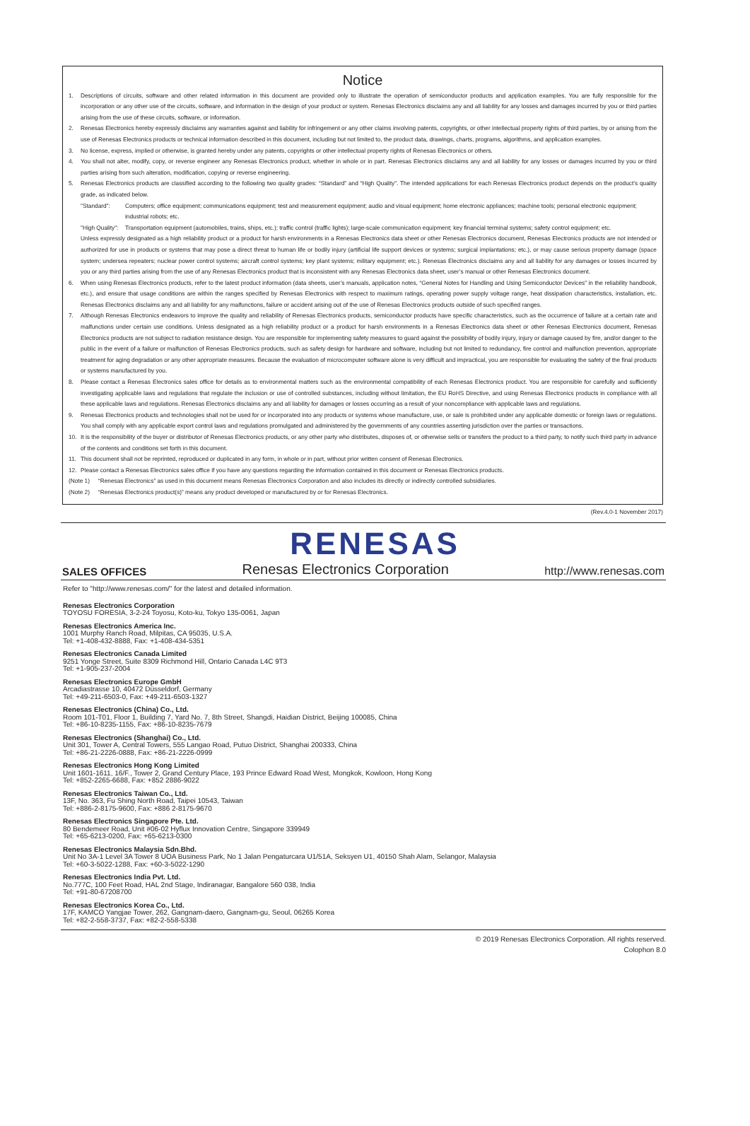Notice
1. Descriptions of circuits, software and other related information in this document are provided only to illustrate the operation of semiconductor products and application examples. You are fully responsible for the incorporation or any other use of the circuits, software, and information in the design of your product or system. Renesas Electronics disclaims any and all liability for any losses and damages incurred by you or third parties arising from the use of these circuits, software, or information.
2. Renesas Electronics hereby expressly disclaims any warranties against and liability for infringement or any other claims involving patents, copyrights, or other intellectual property rights of third parties, by or arising from the use of Renesas Electronics products or technical information described in this document, including but not limited to, the product data, drawings, charts, programs, algorithms, and application examples.
3. No license, express, implied or otherwise, is granted hereby under any patents, copyrights or other intellectual property rights of Renesas Electronics or others.
4. You shall not alter, modify, copy, or reverse engineer any Renesas Electronics product, whether in whole or in part. Renesas Electronics disclaims any and all liability for any losses or damages incurred by you or third parties arising from such alteration, modification, copying or reverse engineering.
5. Renesas Electronics products are classified according to the following two quality grades: “Standard” and “High Quality”. The intended applications for each Renesas Electronics product depends on the product’s quality grade, as indicated below.
"Standard": Computers; office equipment; communications equipment; test and measurement equipment; audio and visual equipment; home electronic appliances; machine tools; personal electronic equipment; industrial robots; etc.
"High Quality": Transportation equipment (automobiles, trains, ships, etc.); traffic control (traffic lights); large-scale communication equipment; key financial terminal systems; safety control equipment; etc.
Unless expressly designated as a high reliability product or a product for harsh environments in a Renesas Electronics data sheet or other Renesas Electronics document, Renesas Electronics products are not intended or authorized for use in products or systems that may pose a direct threat to human life or bodily injury (artificial life support devices or systems; surgical implantations; etc.), or may cause serious property damage (space system; undersea repeaters; nuclear power control systems; aircraft control systems; key plant systems; military equipment; etc.). Renesas Electronics disclaims any and all liability for any damages or losses incurred by you or any third parties arising from the use of any Renesas Electronics product that is inconsistent with any Renesas Electronics data sheet, user’s manual or other Renesas Electronics document.
6. When using Renesas Electronics products, refer to the latest product information (data sheets, user’s manuals, application notes, “General Notes for Handling and Using Semiconductor Devices” in the reliability handbook, etc.), and ensure that usage conditions are within the ranges specified by Renesas Electronics with respect to maximum ratings, operating power supply voltage range, heat dissipation characteristics, installation, etc. Renesas Electronics disclaims any and all liability for any malfunctions, failure or accident arising out of the use of Renesas Electronics products outside of such specified ranges.
7. Although Renesas Electronics endeavors to improve the quality and reliability of Renesas Electronics products, semiconductor products have specific characteristics, such as the occurrence of failure at a certain rate and malfunctions under certain use conditions. Unless designated as a high reliability product or a product for harsh environments in a Renesas Electronics data sheet or other Renesas Electronics document, Renesas Electronics products are not subject to radiation resistance design. You are responsible for implementing safety measures to guard against the possibility of bodily injury, injury or damage caused by fire, and/or danger to the public in the event of a failure or malfunction of Renesas Electronics products, such as safety design for hardware and software, including but not limited to redundancy, fire control and malfunction prevention, appropriate treatment for aging degradation or any other appropriate measures. Because the evaluation of microcomputer software alone is very difficult and impractical, you are responsible for evaluating the safety of the final products or systems manufactured by you.
8. Please contact a Renesas Electronics sales office for details as to environmental matters such as the environmental compatibility of each Renesas Electronics product. You are responsible for carefully and sufficiently investigating applicable laws and regulations that regulate the inclusion or use of controlled substances, including without limitation, the EU RoHS Directive, and using Renesas Electronics products in compliance with all these applicable laws and regulations. Renesas Electronics disclaims any and all liability for damages or losses occurring as a result of your noncompliance with applicable laws and regulations.
9. Renesas Electronics products and technologies shall not be used for or incorporated into any products or systems whose manufacture, use, or sale is prohibited under any applicable domestic or foreign laws or regulations. You shall comply with any applicable export control laws and regulations promulgated and administered by the governments of any countries asserting jurisdiction over the parties or transactions.
10. It is the responsibility of the buyer or distributor of Renesas Electronics products, or any other party who distributes, disposes of, or otherwise sells or transfers the product to a third party, to notify such third party in advance of the contents and conditions set forth in this document.
11. This document shall not be reprinted, reproduced or duplicated in any form, in whole or in part, without prior written consent of Renesas Electronics.
12. Please contact a Renesas Electronics sales office if you have any questions regarding the information contained in this document or Renesas Electronics products.
(Note 1) “Renesas Electronics” as used in this document means Renesas Electronics Corporation and also includes its directly or indirectly controlled subsidiaries.
(Note 2) “Renesas Electronics product(s)” means any product developed or manufactured by or for Renesas Electronics.
(Rev.4.0-1 November 2017)
RENESAS
SALES OFFICES Renesas Electronics Corporation http://www.renesas.com
Refer to "http://www.renesas.com/" for the latest and detailed information.
Renesas Electronics Corporation
TOYOSU FORESIA, 3-2-24 Toyosu, Koto-ku, Tokyo 135-0061, Japan
Renesas Electronics America Inc.
1001 Murphy Ranch Road, Milpitas, CA 95035, U.S.A.
Tel: +1-408-432-8888, Fax: +1-408-434-5351
Renesas Electronics Canada Limited
9251 Yonge Street, Suite 8309 Richmond Hill, Ontario Canada L4C 9T3
Tel: +1-905-237-2004
Renesas Electronics Europe GmbH
Arcadiastrasse 10, 40472 Düsseldorf, Germany
Tel: +49-211-6503-0, Fax: +49-211-6503-1327
Renesas Electronics (China) Co., Ltd.
Room 101-T01, Floor 1, Building 7, Yard No. 7, 8th Street, Shangdi, Haidian District, Beijing 100085, China
Tel: +86-10-8235-1155, Fax: +86-10-8235-7679
Renesas Electronics (Shanghai) Co., Ltd.
Unit 301, Tower A, Central Towers, 555 Langao Road, Putuo District, Shanghai 200333, China
Tel: +86-21-2226-0888, Fax: +86-21-2226-0999
Renesas Electronics Hong Kong Limited
Unit 1601-1611, 16/F., Tower 2, Grand Century Place, 193 Prince Edward Road West, Mongkok, Kowloon, Hong Kong
Tel: +852-2265-6688, Fax: +852 2886-9022
Renesas Electronics Taiwan Co., Ltd.
13F, No. 363, Fu Shing North Road, Taipei 10543, Taiwan
Tel: +886-2-8175-9600, Fax: +886 2-8175-9670
Renesas Electronics Singapore Pte. Ltd.
80 Bendemeer Road, Unit #06-02 Hyflux Innovation Centre, Singapore 339949
Tel: +65-6213-0200, Fax: +65-6213-0300
Renesas Electronics Malaysia Sdn.Bhd.
Unit No 3A-1 Level 3A Tower 8 UOA Business Park, No 1 Jalan Pengaturcara U1/51A, Seksyen U1, 40150 Shah Alam, Selangor, Malaysia
Tel: +60-3-5022-1288, Fax: +60-3-5022-1290
Renesas Electronics India Pvt. Ltd.
No.777C, 100 Feet Road, HAL 2nd Stage, Indiranagar, Bangalore 560 038, India
Tel: +91-80-67208700
Renesas Electronics Korea Co., Ltd.
17F, KAMCO Yangjae Tower, 262, Gangnam-daero, Gangnam-gu, Seoul, 06265 Korea
Tel: +82-2-558-3737, Fax: +82-2-558-5338
© 2019 Renesas Electronics Corporation. All rights reserved.
Colophon 8.0